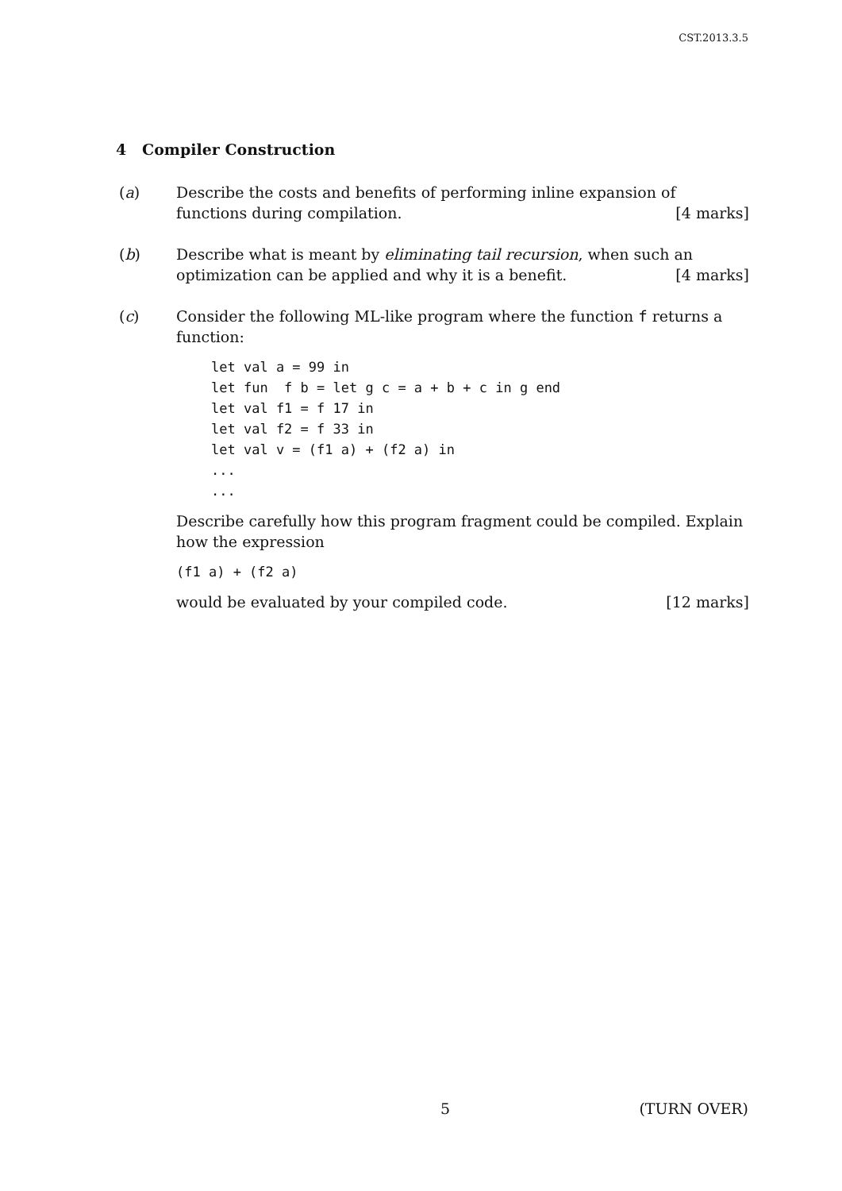CST.2013.3.5
4 Compiler Construction
(a) Describe the costs and benefits of performing inline expansion of functions during compilation. [4 marks]
(b) Describe what is meant by eliminating tail recursion, when such an optimization can be applied and why it is a benefit. [4 marks]
(c) Consider the following ML-like program where the function f returns a function:
let val a = 99 in
let fun  f b = let g c = a + b + c in g end
let val f1 = f 17 in
let val f2 = f 33 in
let val v = (f1 a) + (f2 a) in
...
...
Describe carefully how this program fragment could be compiled. Explain how the expression
(f1 a) + (f2 a)
would be evaluated by your compiled code. [12 marks]
5 (TURN OVER)